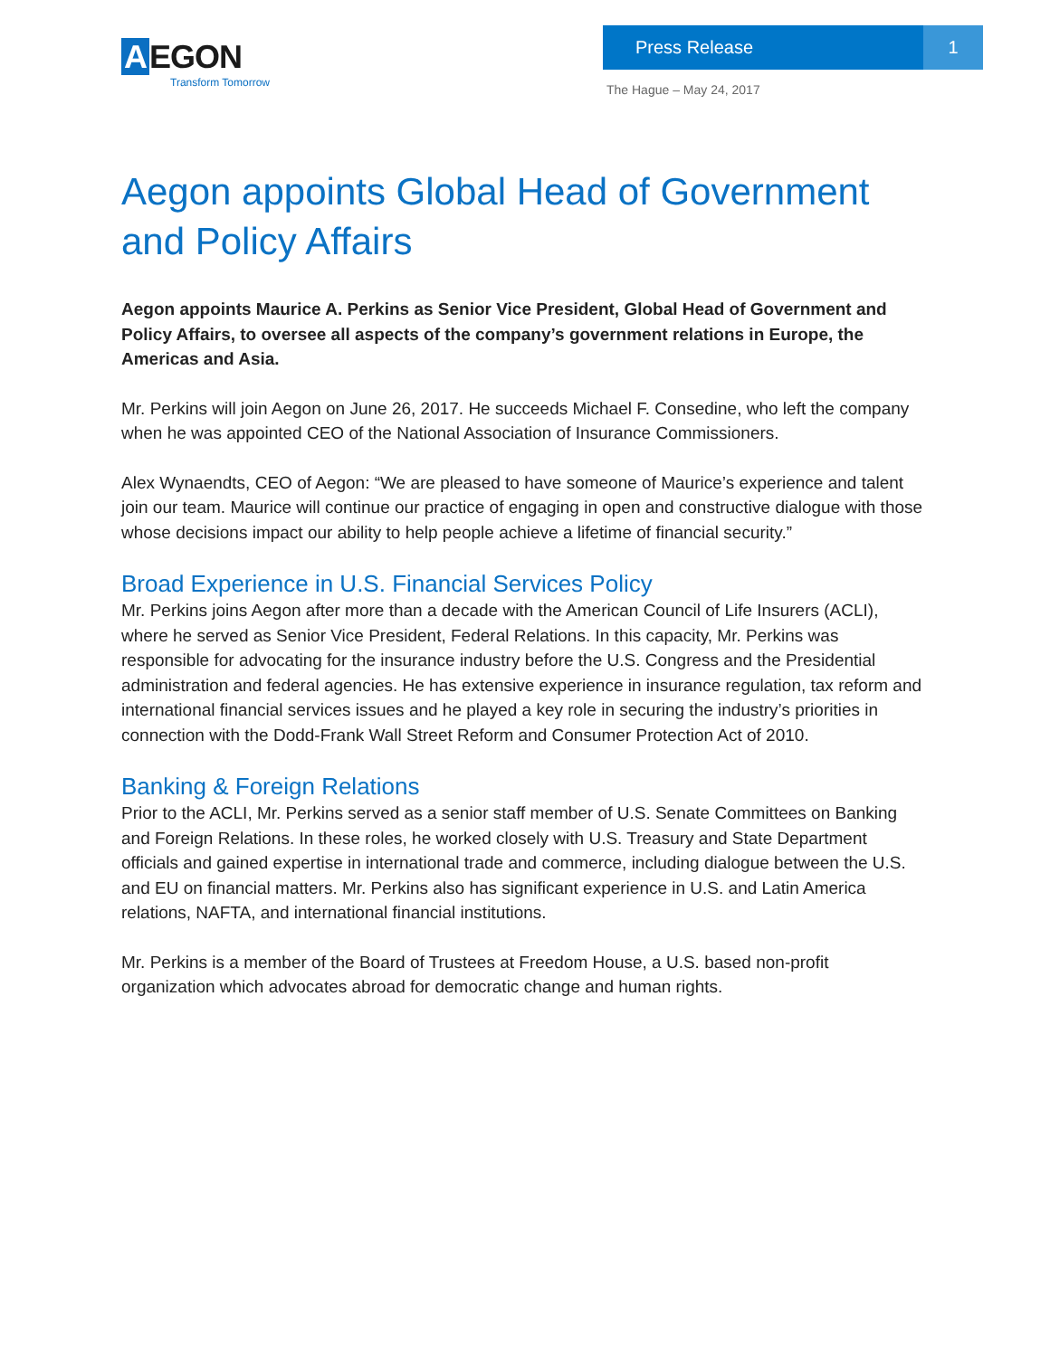A EGON
Transform Tomorrow
Press Release 1
The Hague – May 24, 2017
Aegon appoints Global Head of Government and Policy Affairs
Aegon appoints Maurice A. Perkins as Senior Vice President, Global Head of Government and Policy Affairs, to oversee all aspects of the company’s government relations in Europe, the Americas and Asia.
Mr. Perkins will join Aegon on June 26, 2017. He succeeds Michael F. Consedine, who left the company when he was appointed CEO of the National Association of Insurance Commissioners.
Alex Wynaendts, CEO of Aegon: “We are pleased to have someone of Maurice’s experience and talent join our team. Maurice will continue our practice of engaging in open and constructive dialogue with those whose decisions impact our ability to help people achieve a lifetime of financial security.”
Broad Experience in U.S. Financial Services Policy
Mr. Perkins joins Aegon after more than a decade with the American Council of Life Insurers (ACLI), where he served as Senior Vice President, Federal Relations. In this capacity, Mr. Perkins was responsible for advocating for the insurance industry before the U.S. Congress and the Presidential administration and federal agencies. He has extensive experience in insurance regulation, tax reform and international financial services issues and he played a key role in securing the industry’s priorities in connection with the Dodd-Frank Wall Street Reform and Consumer Protection Act of 2010.
Banking & Foreign Relations
Prior to the ACLI, Mr. Perkins served as a senior staff member of U.S. Senate Committees on Banking and Foreign Relations. In these roles, he worked closely with U.S. Treasury and State Department officials and gained expertise in international trade and commerce, including dialogue between the U.S. and EU on financial matters. Mr. Perkins also has significant experience in U.S. and Latin America relations, NAFTA, and international financial institutions.
Mr. Perkins is a member of the Board of Trustees at Freedom House, a U.S. based non-profit organization which advocates abroad for democratic change and human rights.